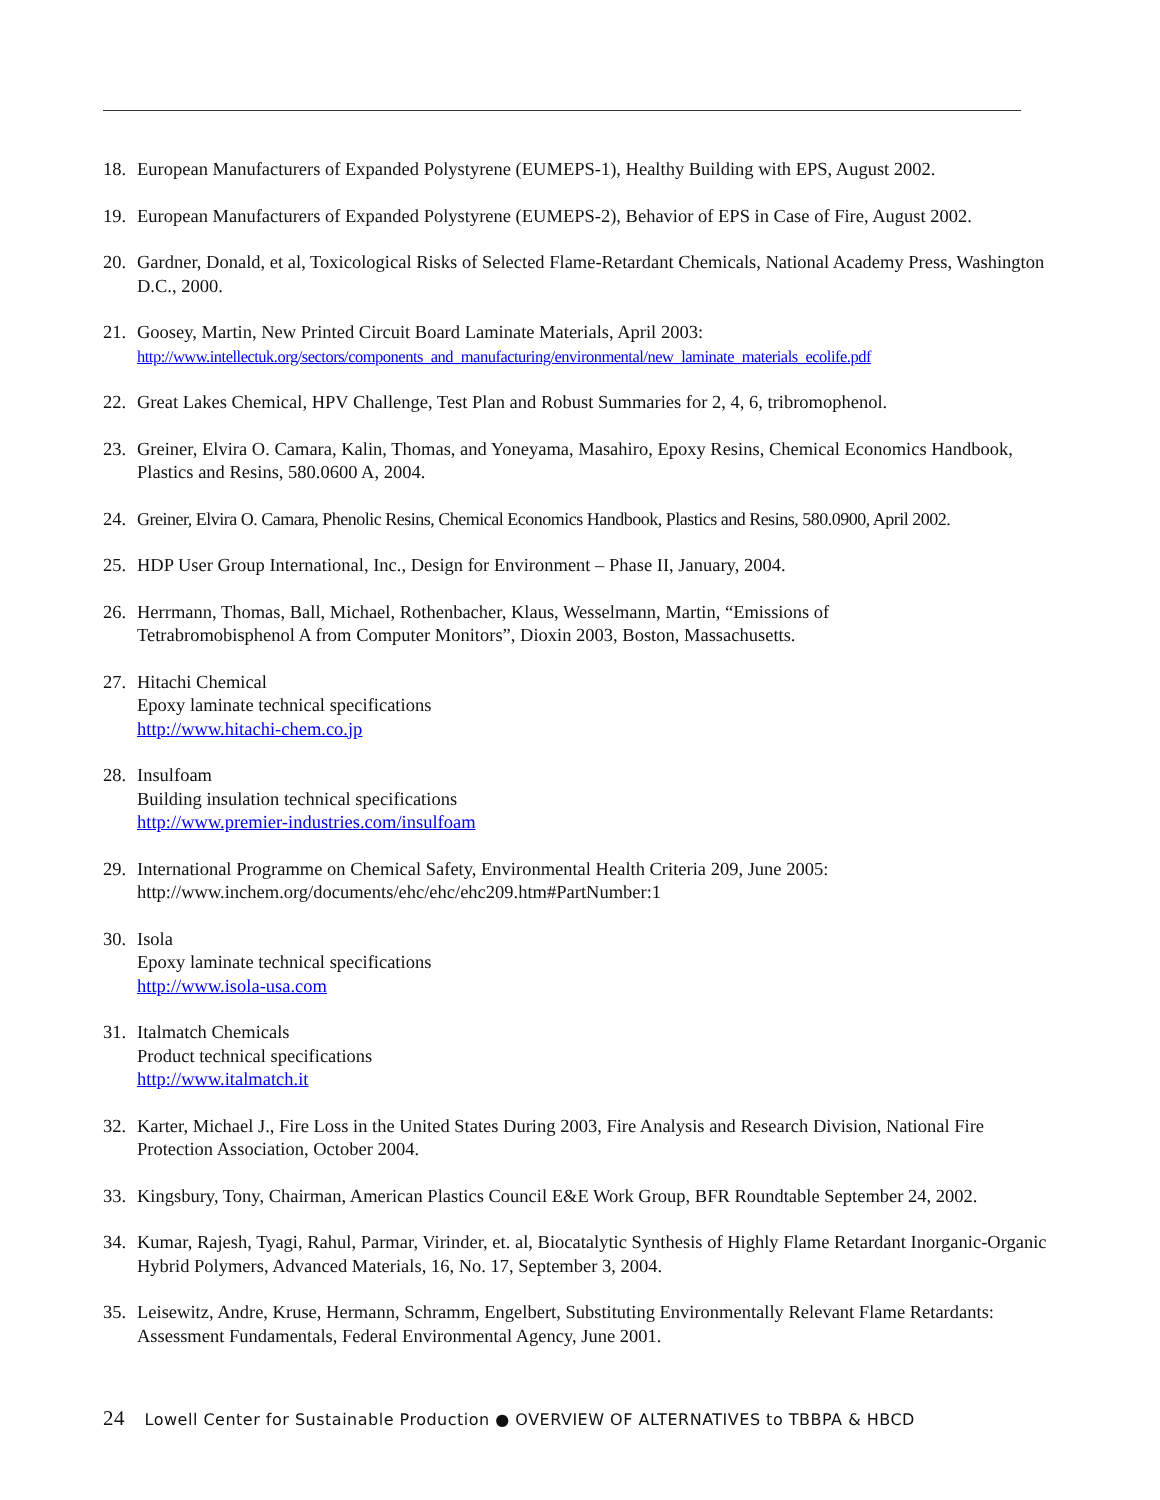18. European Manufacturers of Expanded Polystyrene (EUMEPS-1), Healthy Building with EPS, August 2002.
19. European Manufacturers of Expanded Polystyrene (EUMEPS-2), Behavior of EPS in Case of Fire, August 2002.
20. Gardner, Donald, et al, Toxicological Risks of Selected Flame-Retardant Chemicals, National Academy Press, Washington D.C., 2000.
21. Goosey, Martin, New Printed Circuit Board Laminate Materials, April 2003:
http://www.intellectuk.org/sectors/components_and_manufacturing/environmental/new_laminate_materials_ecolife.pdf
22. Great Lakes Chemical, HPV Challenge, Test Plan and Robust Summaries for 2, 4, 6, tribromophenol.
23. Greiner, Elvira O. Camara, Kalin, Thomas, and Yoneyama, Masahiro, Epoxy Resins, Chemical Economics Handbook, Plastics and Resins, 580.0600 A, 2004.
24. Greiner, Elvira O. Camara, Phenolic Resins, Chemical Economics Handbook, Plastics and Resins, 580.0900, April 2002.
25. HDP User Group International, Inc., Design for Environment – Phase II, January, 2004.
26. Herrmann, Thomas, Ball, Michael, Rothenbacher, Klaus, Wesselmann, Martin, “Emissions of
Tetrabromobisphenol A from Computer Monitors”, Dioxin 2003, Boston, Massachusetts.
27. Hitachi Chemical
Epoxy laminate technical specifications
http://www.hitachi-chem.co.jp
28. Insulfoam
Building insulation technical specifications
http://www.premier-industries.com/insulfoam
29. International Programme on Chemical Safety, Environmental Health Criteria 209, June 2005:
http://www.inchem.org/documents/ehc/ehc/ehc209.htm#PartNumber:1
30. Isola
Epoxy laminate technical specifications
http://www.isola-usa.com
31. Italmatch Chemicals
Product technical specifications
http://www.italmatch.it
32. Karter, Michael J., Fire Loss in the United States During 2003, Fire Analysis and Research Division, National Fire Protection Association, October 2004.
33. Kingsbury, Tony, Chairman, American Plastics Council E&E Work Group, BFR Roundtable September 24, 2002.
34. Kumar, Rajesh, Tyagi, Rahul, Parmar, Virinder, et. al, Biocatalytic Synthesis of Highly Flame Retardant Inorganic-Organic Hybrid Polymers, Advanced Materials, 16, No. 17, September 3, 2004.
35. Leisewitz, Andre, Kruse, Hermann, Schramm, Engelbert, Substituting Environmentally Relevant Flame Retardants: Assessment Fundamentals, Federal Environmental Agency, June 2001.
24 Lowell Center for Sustainable Production ● OVERVIEW OF ALTERNATIVES to TBBPA & HBCD